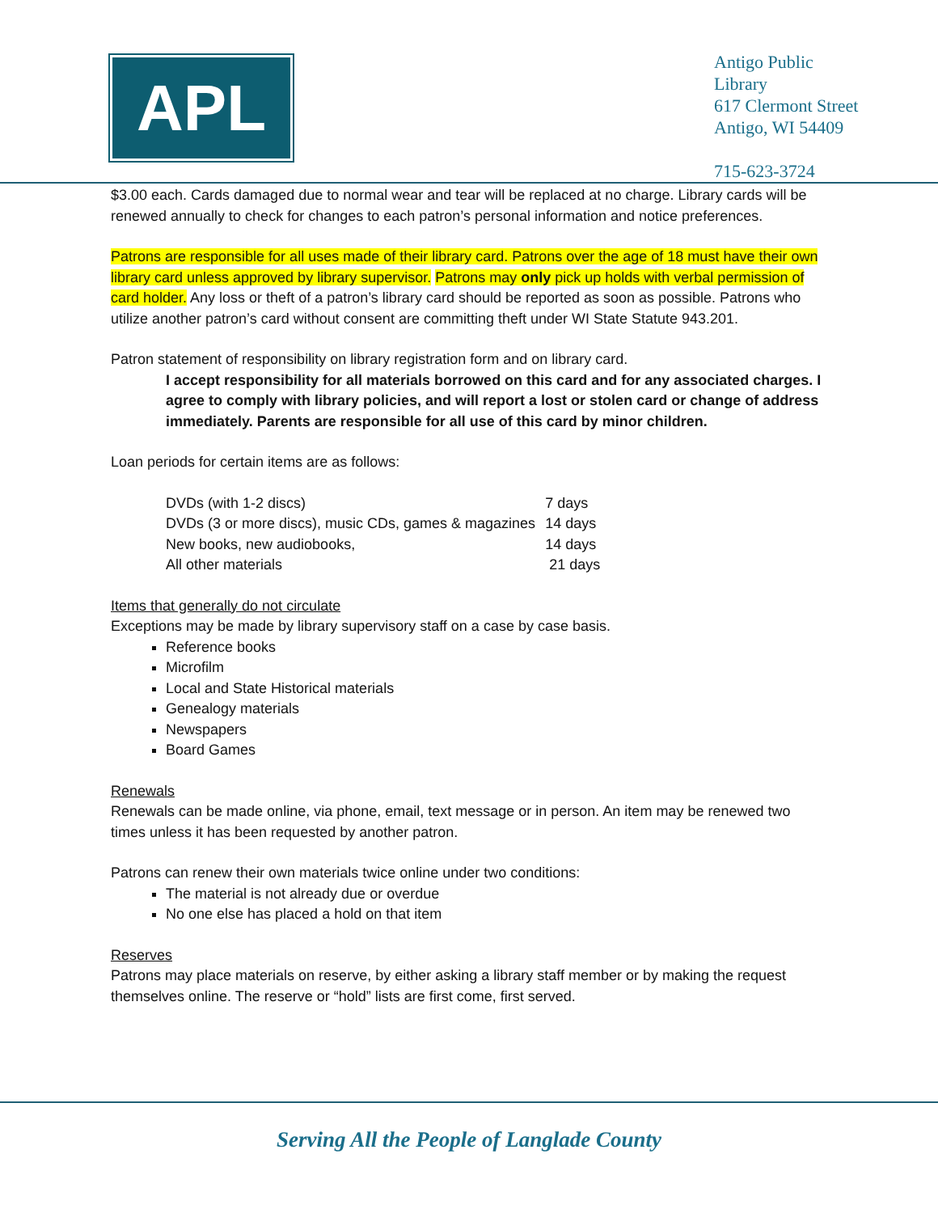APL
Antigo Public
Library
617 Clermont Street
Antigo, WI 54409
715-623-3724
$3.00 each. Cards damaged due to normal wear and tear will be replaced at no charge. Library cards will be renewed annually to check for changes to each patron’s personal information and notice preferences.
Patrons are responsible for all uses made of their library card. Patrons over the age of 18 must have their own library card unless approved by library supervisor. Patrons may only pick up holds with verbal permission of card holder. Any loss or theft of a patron’s library card should be reported as soon as possible. Patrons who utilize another patron’s card without consent are committing theft under WI State Statute 943.201.
Patron statement of responsibility on library registration form and on library card.
I accept responsibility for all materials borrowed on this card and for any associated charges. I agree to comply with library policies, and will report a lost or stolen card or change of address immediately. Parents are responsible for all use of this card by minor children.
Loan periods for certain items are as follows:
| DVDs (with 1-2 discs) | 7 days |
| DVDs (3 or more discs), music CDs, games & magazines | 14 days |
| New books, new audiobooks, | 14 days |
| All other materials | 21 days |
Items that generally do not circulate
Exceptions may be made by library supervisory staff on a case by case basis.
Reference books
Microfilm
Local and State Historical materials
Genealogy materials
Newspapers
Board Games
Renewals
Renewals can be made online, via phone, email, text message or in person. An item may be renewed two times unless it has been requested by another patron.
Patrons can renew their own materials twice online under two conditions:
The material is not already due or overdue
No one else has placed a hold on that item
Reserves
Patrons may place materials on reserve, by either asking a library staff member or by making the request themselves online. The reserve or “hold” lists are first come, first served.
Serving All the People of Langlade County